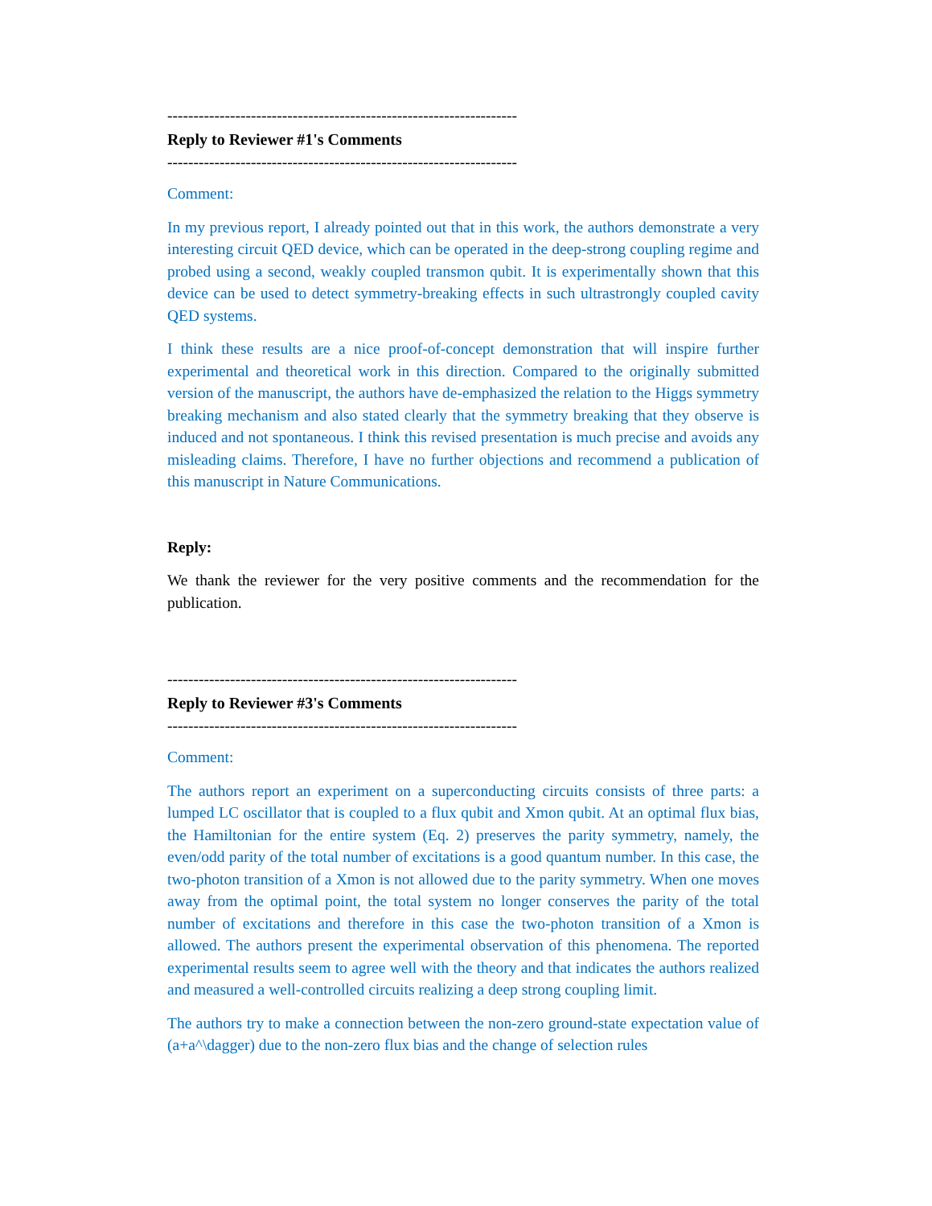-------------------------------------------------------------------
Reply to Reviewer #1's Comments
-------------------------------------------------------------------
Comment:
In my previous report, I already pointed out that in this work, the authors demonstrate a very interesting circuit QED device, which can be operated in the deep-strong coupling regime and probed using a second, weakly coupled transmon qubit. It is experimentally shown that this device can be used to detect symmetry-breaking effects in such ultrastrongly coupled cavity QED systems.
I think these results are a nice proof-of-concept demonstration that will inspire further experimental and theoretical work in this direction. Compared to the originally submitted version of the manuscript, the authors have de-emphasized the relation to the Higgs symmetry breaking mechanism and also stated clearly that the symmetry breaking that they observe is induced and not spontaneous. I think this revised presentation is much precise and avoids any misleading claims. Therefore, I have no further objections and recommend a publication of this manuscript in Nature Communications.
Reply:
We thank the reviewer for the very positive comments and the recommendation for the publication.
-------------------------------------------------------------------
Reply to Reviewer #3's Comments
-------------------------------------------------------------------
Comment:
The authors report an experiment on a superconducting circuits consists of three parts: a lumped LC oscillator that is coupled to a flux qubit and Xmon qubit. At an optimal flux bias, the Hamiltonian for the entire system (Eq. 2) preserves the parity symmetry, namely, the even/odd parity of the total number of excitations is a good quantum number. In this case, the two-photon transition of a Xmon is not allowed due to the parity symmetry. When one moves away from the optimal point, the total system no longer conserves the parity of the total number of excitations and therefore in this case the two-photon transition of a Xmon is allowed. The authors present the experimental observation of this phenomena. The reported experimental results seem to agree well with the theory and that indicates the authors realized and measured a well-controlled circuits realizing a deep strong coupling limit.
The authors try to make a connection between the non-zero ground-state expectation value of (a+a^\dagger) due to the non-zero flux bias and the change of selection rules